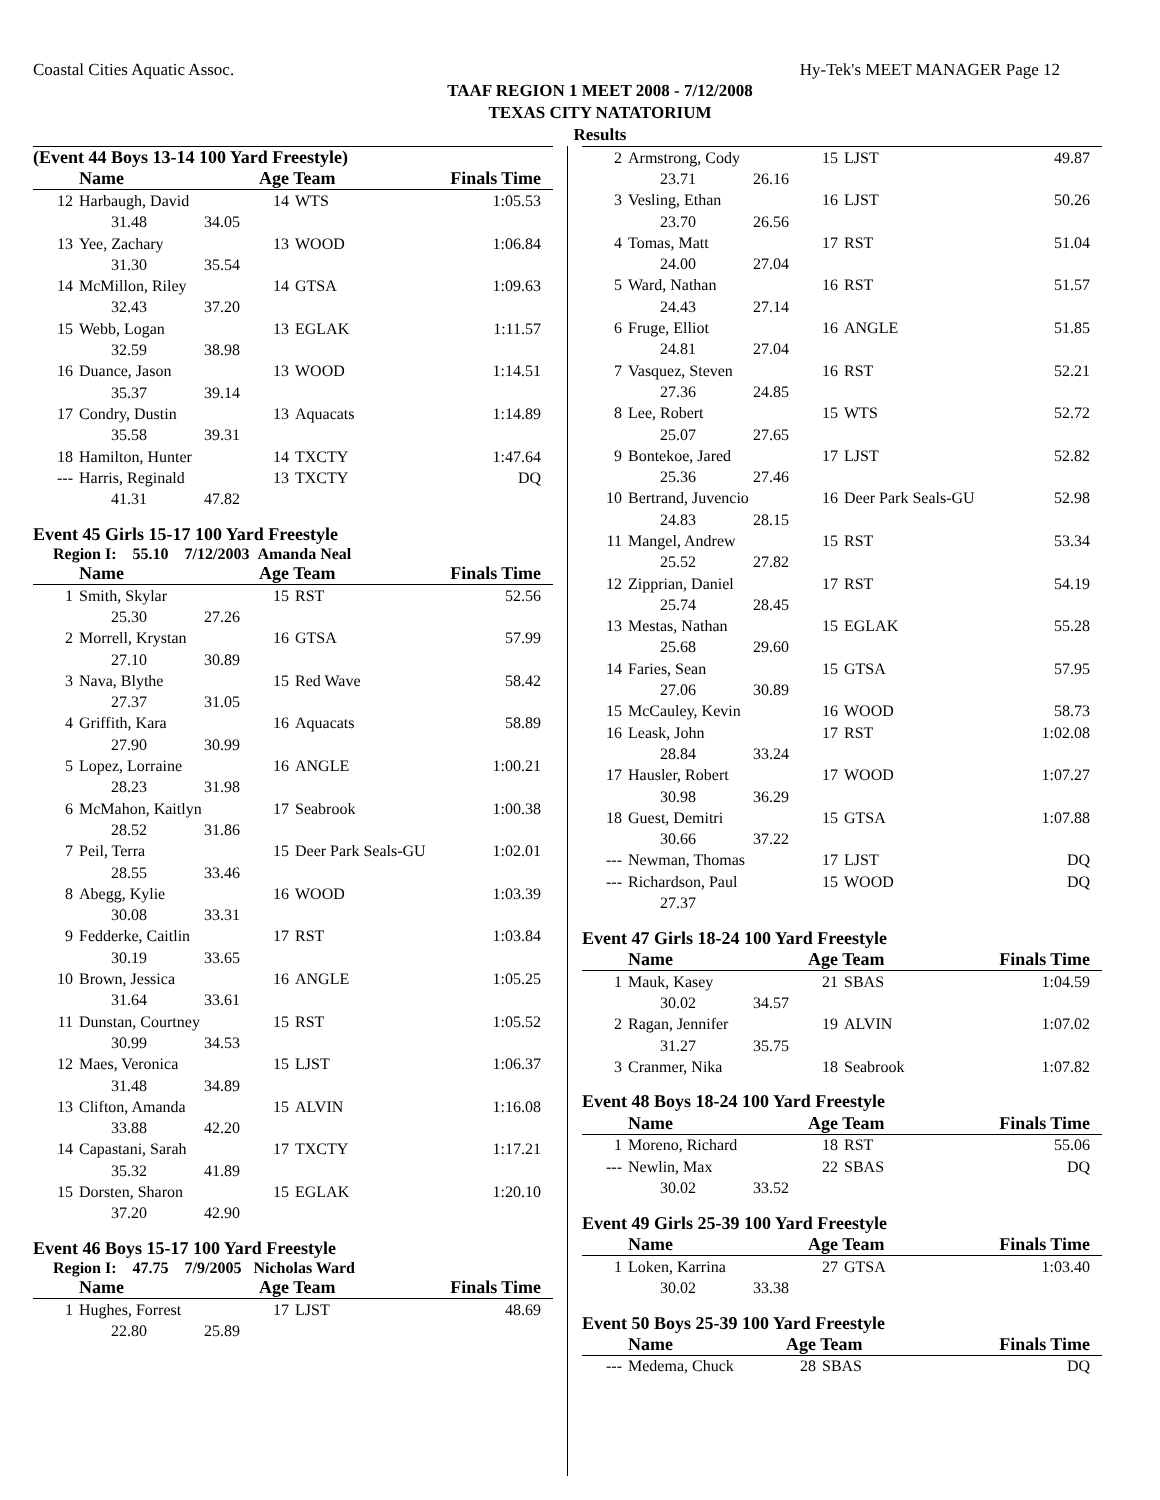Coastal Cities Aquatic Assoc. Hy-Tek's MEET MANAGER Page 12
TAAF REGION 1 MEET 2008 - 7/12/2008
TEXAS CITY NATATORIUM
Results
(Event 44 Boys 13-14 100 Yard Freestyle)
| | Name | | Age Team | | Finals Time |
| --- | --- | --- | --- | --- | --- |
| 12 | Harbaugh, David | | 14 | WTS | 1:05.53 |
| | 31.48 | 34.05 | | | |
| 13 | Yee, Zachary | | 13 | WOOD | 1:06.84 |
| | 31.30 | 35.54 | | | |
| 14 | McMillon, Riley | | 14 | GTSA | 1:09.63 |
| | 32.43 | 37.20 | | | |
| 15 | Webb, Logan | | 13 | EGLAK | 1:11.57 |
| | 32.59 | 38.98 | | | |
| 16 | Duance, Jason | | 13 | WOOD | 1:14.51 |
| | 35.37 | 39.14 | | | |
| 17 | Condry, Dustin | | 13 | Aquacats | 1:14.89 |
| | 35.58 | 39.31 | | | |
| 18 | Hamilton, Hunter | | 14 | TXCTY | 1:47.64 |
| --- | Harris, Reginald | | 13 | TXCTY | DQ |
| | 41.31 | 47.82 | | | |
Event 45 Girls 15-17 100 Yard Freestyle
Region I: 55.10 7/12/2003 Amanda Neal
| | Name | | Age Team | | Finals Time |
| --- | --- | --- | --- | --- | --- |
| 1 | Smith, Skylar | | 15 | RST | 52.56 |
| | 25.30 | 27.26 | | | |
| 2 | Morrell, Krystan | | 16 | GTSA | 57.99 |
| | 27.10 | 30.89 | | | |
| 3 | Nava, Blythe | | 15 | Red Wave | 58.42 |
| | 27.37 | 31.05 | | | |
| 4 | Griffith, Kara | | 16 | Aquacats | 58.89 |
| | 27.90 | 30.99 | | | |
| 5 | Lopez, Lorraine | | 16 | ANGLE | 1:00.21 |
| | 28.23 | 31.98 | | | |
| 6 | McMahon, Kaitlyn | | 17 | Seabrook | 1:00.38 |
| | 28.52 | 31.86 | | | |
| 7 | Peil, Terra | | 15 | Deer Park Seals-GU | 1:02.01 |
| | 28.55 | 33.46 | | | |
| 8 | Abegg, Kylie | | 16 | WOOD | 1:03.39 |
| | 30.08 | 33.31 | | | |
| 9 | Fedderke, Caitlin | | 17 | RST | 1:03.84 |
| | 30.19 | 33.65 | | | |
| 10 | Brown, Jessica | | 16 | ANGLE | 1:05.25 |
| | 31.64 | 33.61 | | | |
| 11 | Dunstan, Courtney | | 15 | RST | 1:05.52 |
| | 30.99 | 34.53 | | | |
| 12 | Maes, Veronica | | 15 | LJST | 1:06.37 |
| | 31.48 | 34.89 | | | |
| 13 | Clifton, Amanda | | 15 | ALVIN | 1:16.08 |
| | 33.88 | 42.20 | | | |
| 14 | Capastani, Sarah | | 17 | TXCTY | 1:17.21 |
| | 35.32 | 41.89 | | | |
| 15 | Dorsten, Sharon | | 15 | EGLAK | 1:20.10 |
| | 37.20 | 42.90 | | | |
Event 46 Boys 15-17 100 Yard Freestyle
Region I: 47.75 7/9/2005 Nicholas Ward
| | Name | | Age Team | | Finals Time |
| --- | --- | --- | --- | --- | --- |
| 1 | Hughes, Forrest | | 17 | LJST | 48.69 |
| | 22.80 | 25.89 | | | |
| 2 | Armstrong, Cody | | 15 | LJST | 49.87 |
| | 23.71 | 26.16 | | | |
| 3 | Vesling, Ethan | | 16 | LJST | 50.26 |
| | 23.70 | 26.56 | | | |
| 4 | Tomas, Matt | | 17 | RST | 51.04 |
| | 24.00 | 27.04 | | | |
| 5 | Ward, Nathan | | 16 | RST | 51.57 |
| | 24.43 | 27.14 | | | |
| 6 | Fruge, Elliot | | 16 | ANGLE | 51.85 |
| | 24.81 | 27.04 | | | |
| 7 | Vasquez, Steven | | 16 | RST | 52.21 |
| | 27.36 | 24.85 | | | |
| 8 | Lee, Robert | | 15 | WTS | 52.72 |
| | 25.07 | 27.65 | | | |
| 9 | Bontekoe, Jared | | 17 | LJST | 52.82 |
| | 25.36 | 27.46 | | | |
| 10 | Bertrand, Juvencio | | 16 | Deer Park Seals-GU | 52.98 |
| | 24.83 | 28.15 | | | |
| 11 | Mangel, Andrew | | 15 | RST | 53.34 |
| | 25.52 | 27.82 | | | |
| 12 | Zipprian, Daniel | | 17 | RST | 54.19 |
| | 25.74 | 28.45 | | | |
| 13 | Mestas, Nathan | | 15 | EGLAK | 55.28 |
| | 25.68 | 29.60 | | | |
| 14 | Faries, Sean | | 15 | GTSA | 57.95 |
| | 27.06 | 30.89 | | | |
| 15 | McCauley, Kevin | | 16 | WOOD | 58.73 |
| 16 | Leask, John | | 17 | RST | 1:02.08 |
| | 28.84 | 33.24 | | | |
| 17 | Hausler, Robert | | 17 | WOOD | 1:07.27 |
| | 30.98 | 36.29 | | | |
| 18 | Guest, Demitri | | 15 | GTSA | 1:07.88 |
| | 30.66 | 37.22 | | | |
| --- | Newman, Thomas | | 17 | LJST | DQ |
| --- | Richardson, Paul | | 15 | WOOD | DQ |
| | 27.37 | | | | |
Event 47 Girls 18-24 100 Yard Freestyle
| | Name | | Age Team | | Finals Time |
| --- | --- | --- | --- | --- | --- |
| 1 | Mauk, Kasey | | 21 | SBAS | 1:04.59 |
| | 30.02 | 34.57 | | | |
| 2 | Ragan, Jennifer | | 19 | ALVIN | 1:07.02 |
| | 31.27 | 35.75 | | | |
| 3 | Cranmer, Nika | | 18 | Seabrook | 1:07.82 |
Event 48 Boys 18-24 100 Yard Freestyle
| | Name | | Age Team | | Finals Time |
| --- | --- | --- | --- | --- | --- |
| 1 | Moreno, Richard | | 18 | RST | 55.06 |
| --- | Newlin, Max | | 22 | SBAS | DQ |
| | 30.02 | 33.52 | | | |
Event 49 Girls 25-39 100 Yard Freestyle
| | Name | | Age Team | | Finals Time |
| --- | --- | --- | --- | --- | --- |
| 1 | Loken, Karrina | | 27 | GTSA | 1:03.40 |
| | 30.02 | 33.38 | | | |
Event 50 Boys 25-39 100 Yard Freestyle
| | Name | | Age Team | | Finals Time |
| --- | --- | --- | --- | --- | --- |
| --- | Medema, Chuck | | 28 | SBAS | DQ |